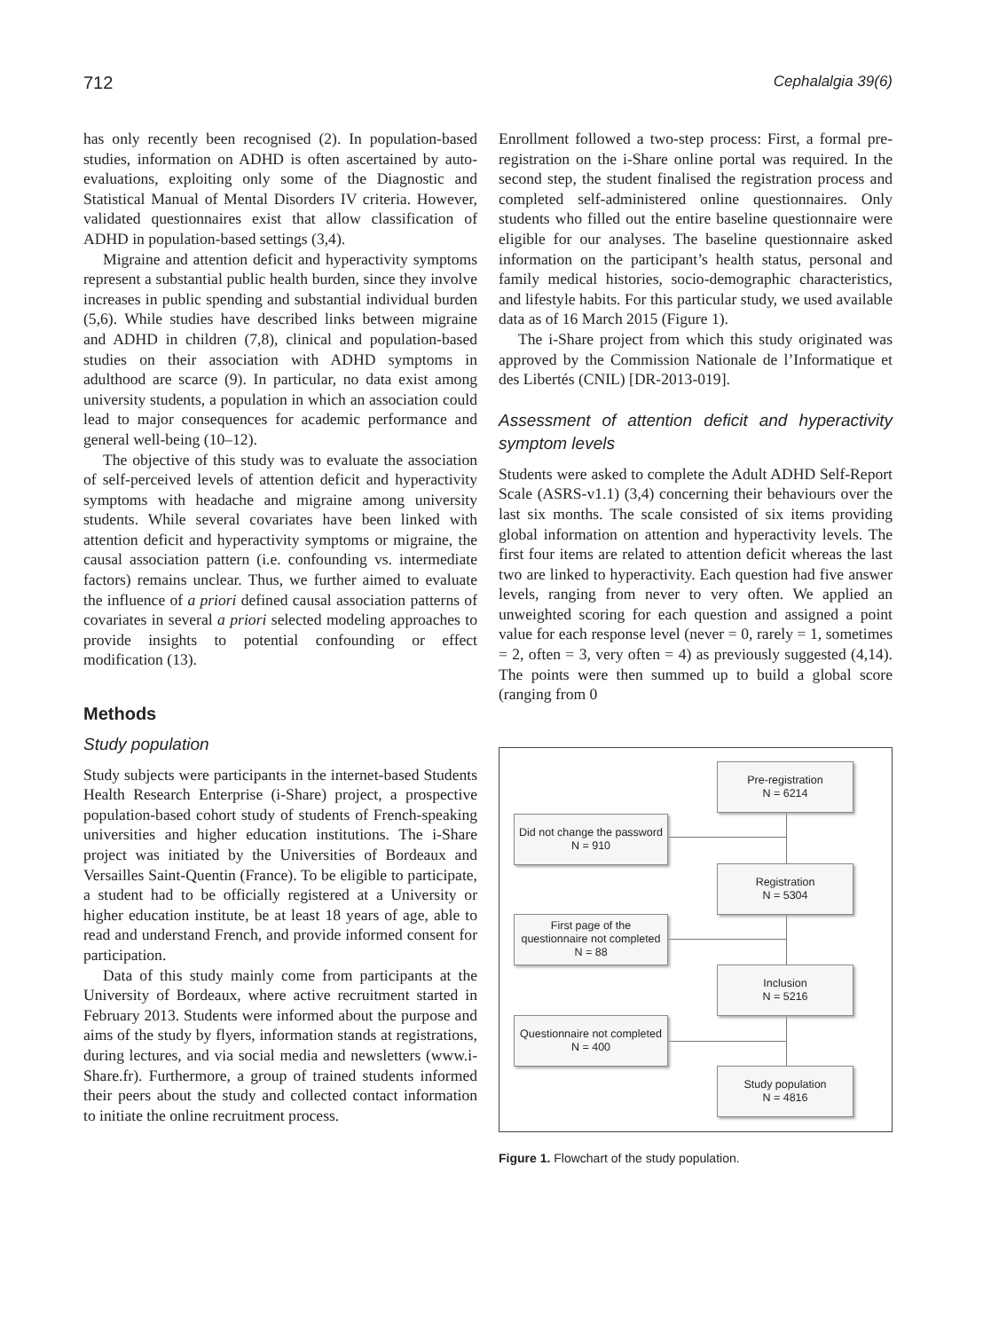712 Cephalalgia 39(6)
has only recently been recognised (2). In population-based studies, information on ADHD is often ascertained by auto-evaluations, exploiting only some of the Diagnostic and Statistical Manual of Mental Disorders IV criteria. However, validated questionnaires exist that allow classification of ADHD in population-based settings (3,4).
Migraine and attention deficit and hyperactivity symptoms represent a substantial public health burden, since they involve increases in public spending and substantial individual burden (5,6). While studies have described links between migraine and ADHD in children (7,8), clinical and population-based studies on their association with ADHD symptoms in adulthood are scarce (9). In particular, no data exist among university students, a population in which an association could lead to major consequences for academic performance and general well-being (10–12).
The objective of this study was to evaluate the association of self-perceived levels of attention deficit and hyperactivity symptoms with headache and migraine among university students. While several covariates have been linked with attention deficit and hyperactivity symptoms or migraine, the causal association pattern (i.e. confounding vs. intermediate factors) remains unclear. Thus, we further aimed to evaluate the influence of a priori defined causal association patterns of covariates in several a priori selected modeling approaches to provide insights to potential confounding or effect modification (13).
Methods
Study population
Study subjects were participants in the internet-based Students Health Research Enterprise (i-Share) project, a prospective population-based cohort study of students of French-speaking universities and higher education institutions. The i-Share project was initiated by the Universities of Bordeaux and Versailles Saint-Quentin (France). To be eligible to participate, a student had to be officially registered at a University or higher education institute, be at least 18 years of age, able to read and understand French, and provide informed consent for participation.
Data of this study mainly come from participants at the University of Bordeaux, where active recruitment started in February 2013. Students were informed about the purpose and aims of the study by flyers, information stands at registrations, during lectures, and via social media and newsletters (www.i-Share.fr). Furthermore, a group of trained students informed their peers about the study and collected contact information to initiate the online recruitment process.
Enrollment followed a two-step process: First, a formal pre-registration on the i-Share online portal was required. In the second step, the student finalised the registration process and completed self-administered online questionnaires. Only students who filled out the entire baseline questionnaire were eligible for our analyses. The baseline questionnaire asked information on the participant’s health status, personal and family medical histories, socio-demographic characteristics, and lifestyle habits. For this particular study, we used available data as of 16 March 2015 (Figure 1).
The i-Share project from which this study originated was approved by the Commission Nationale de l’Informatique et des Libertés (CNIL) [DR-2013-019].
Assessment of attention deficit and hyperactivity symptom levels
Students were asked to complete the Adult ADHD Self-Report Scale (ASRS-v1.1) (3,4) concerning their behaviours over the last six months. The scale consisted of six items providing global information on attention and hyperactivity levels. The first four items are related to attention deficit whereas the last two are linked to hyperactivity. Each question had five answer levels, ranging from never to very often. We applied an unweighted scoring for each question and assigned a point value for each response level (never = 0, rarely = 1, sometimes = 2, often = 3, very often = 4) as previously suggested (4,14). The points were then summed up to build a global score (ranging from 0
Pre-registration
N = 6214
Did not change the password
N = 910
Registration
N = 5304
First page of the
questionnaire not completed
N = 88
Inclusion
N = 5216
Questionnaire not completed
N = 400
Study population
N = 4816
Figure 1. Flowchart of the study population.